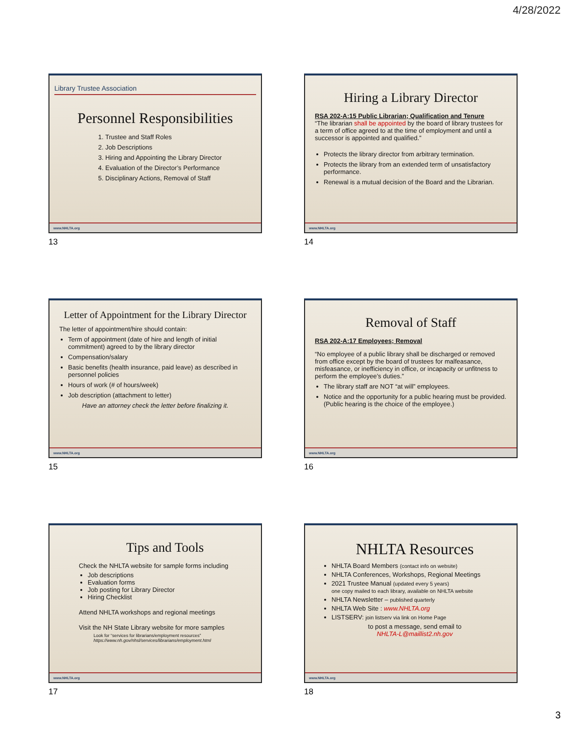4/28/2022
Library Trustee Association
Personnel Responsibilities
1. Trustee and Staff Roles
2. Job Descriptions
3. Hiring and Appointing the Library Director
4. Evaluation of the Director’s Performance
5. Disciplinary Actions, Removal of Staff
www.NHLTA.org
13
Hiring a Library Director
RSA 202-A:15 Public Librarian; Qualification and Tenure
“The librarian shall be appointed by the board of library trustees for a term of office agreed to at the time of employment and until a successor is appointed and qualified.”
Protects the library director from arbitrary termination.
Protects the library from an extended term of unsatisfactory performance.
Renewal is a mutual decision of the Board and the Librarian.
www.NHLTA.org
14
Letter of Appointment for the Library Director
The letter of appointment/hire should contain:
Term of appointment (date of hire and length of initial commitment) agreed to by the library director
Compensation/salary
Basic benefits (health insurance, paid leave) as described in personnel policies
Hours of work (# of hours/week)
Job description (attachment to letter)
Have an attorney check the letter before finalizing it.
www.NHLTA.org
15
Removal of Staff
RSA 202-A:17 Employees; Removal
“No employee of a public library shall be discharged or removed from office except by the board of trustees for malfeasance, misfeasance, or inefficiency in office, or incapacity or unfitness to perform the employee’s duties.”
The library staff are NOT “at will” employees.
Notice and the opportunity for a public hearing must be provided. (Public hearing is the choice of the employee.)
www.NHLTA.org
16
Tips and Tools
Check the NHLTA website for sample forms including
Job descriptions
Evaluation forms
Job posting for Library Director
Hiring Checklist
Attend NHLTA workshops and regional meetings
Visit the NH State Library website for more samples
Look for “services for librarians/employment resources”
https://www.nh.gov/nhsl/services/librarians/employment.html
www.NHLTA.org
17
NHLTA Resources
NHLTA Board Members (contact info on website)
NHLTA Conferences, Workshops, Regional Meetings
2021 Trustee Manual (updated every 5 years)
one copy mailed to each library, available on NHLTA website
NHLTA Newsletter – published quarterly
NHLTA Web Site : www.NHLTA.org
LISTSERV: join listserv via link on Home Page
to post a message, send email to
NHLTA-L@maillist2.nh.gov
www.NHLTA.org
18
3